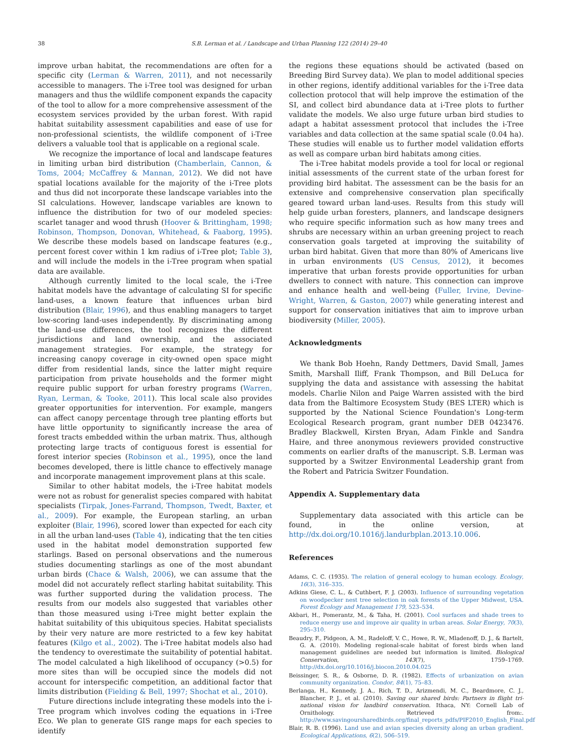38 S.B. Lerman et al. / Landscape and Urban Planning 122 (2014) 29–40
improve urban habitat, the recommendations are often for a specific city (Lerman & Warren, 2011), and not necessarily accessible to managers. The i-Tree tool was designed for urban managers and thus the wildlife component expands the capacity of the tool to allow for a more comprehensive assessment of the ecosystem services provided by the urban forest. With rapid habitat suitability assessment capabilities and ease of use for non-professional scientists, the wildlife component of i-Tree delivers a valuable tool that is applicable on a regional scale.
We recognize the importance of local and landscape features in limiting urban bird distribution (Chamberlain, Cannon, & Toms, 2004; McCaffrey & Mannan, 2012). We did not have spatial locations available for the majority of the i-Tree plots and thus did not incorporate these landscape variables into the SI calculations. However, landscape variables are known to influence the distribution for two of our modeled species: scarlet tanager and wood thrush (Hoover & Brittingham, 1998; Robinson, Thompson, Donovan, Whitehead, & Faaborg, 1995). We describe these models based on landscape features (e.g., percent forest cover within 1 km radius of i-Tree plot; Table 3), and will include the models in the i-Tree program when spatial data are available.
Although currently limited to the local scale, the i-Tree habitat models have the advantage of calculating SI for specific land-uses, a known feature that influences urban bird distribution (Blair, 1996), and thus enabling managers to target low-scoring land-uses independently. By discriminating among the land-use differences, the tool recognizes the different jurisdictions and land ownership, and the associated management strategies. For example, the strategy for increasing canopy coverage in city-owned open space might differ from residential lands, since the latter might require participation from private households and the former might require public support for urban forestry programs (Warren, Ryan, Lerman, & Tooke, 2011). This local scale also provides greater opportunities for intervention. For example, mangers can affect canopy percentage through tree planting efforts but have little opportunity to significantly increase the area of forest tracts embedded within the urban matrix. Thus, although protecting large tracts of contiguous forest is essential for forest interior species (Robinson et al., 1995), once the land becomes developed, there is little chance to effectively manage and incorporate management improvement plans at this scale.
Similar to other habitat models, the i-Tree habitat models were not as robust for generalist species compared with habitat specialists (Tirpak, Jones-Farrand, Thompson, Twedt, Baxter, et al., 2009). For example, the European starling, an urban exploiter (Blair, 1996), scored lower than expected for each city in all the urban land-uses (Table 4), indicating that the ten cities used in the habitat model demonstration supported few starlings. Based on personal observations and the numerous studies documenting starlings as one of the most abundant urban birds (Chace & Walsh, 2006), we can assume that the model did not accurately reflect starling habitat suitability. This was further supported during the validation process. The results from our models also suggested that variables other than those measured using i-Tree might better explain the habitat suitability of this ubiquitous species. Habitat specialists by their very nature are more restricted to a few key habitat features (Kilgo et al., 2002). The i-Tree habitat models also had the tendency to overestimate the suitability of potential habitat. The model calculated a high likelihood of occupancy (>0.5) for more sites than will be occupied since the models did not account for interspecific competition, an additional factor that limits distribution (Fielding & Bell, 1997; Shochat et al., 2010).
Future directions include integrating these models into the i-Tree program which involves coding the equations in i-Tree Eco. We plan to generate GIS range maps for each species to identify
the regions these equations should be activated (based on Breeding Bird Survey data). We plan to model additional species in other regions, identify additional variables for the i-Tree data collection protocol that will help improve the estimation of the SI, and collect bird abundance data at i-Tree plots to further validate the models. We also urge future urban bird studies to adapt a habitat assessment protocol that includes the i-Tree variables and data collection at the same spatial scale (0.04 ha). These studies will enable us to further model validation efforts as well as compare urban bird habitats among cities.
The i-Tree habitat models provide a tool for local or regional initial assessments of the current state of the urban forest for providing bird habitat. The assessment can be the basis for an extensive and comprehensive conservation plan specifically geared toward urban land-uses. Results from this study will help guide urban foresters, planners, and landscape designers who require specific information such as how many trees and shrubs are necessary within an urban greening project to reach conservation goals targeted at improving the suitability of urban bird habitat. Given that more than 80% of Americans live in urban environments (US Census, 2012), it becomes imperative that urban forests provide opportunities for urban dwellers to connect with nature. This connection can improve and enhance health and well-being (Fuller, Irvine, Devine-Wright, Warren, & Gaston, 2007) while generating interest and support for conservation initiatives that aim to improve urban biodiversity (Miller, 2005).
Acknowledgments
We thank Bob Hoehn, Randy Dettmers, David Small, James Smith, Marshall Iliff, Frank Thompson, and Bill DeLuca for supplying the data and assistance with assessing the habitat models. Charlie Nilon and Paige Warren assisted with the bird data from the Baltimore Ecosystem Study (BES LTER) which is supported by the National Science Foundation's Long-term Ecological Research program, grant number DEB 0423476. Bradley Blackwell, Kirsten Bryan, Adam Finkle and Sandra Haire, and three anonymous reviewers provided constructive comments on earlier drafts of the manuscript. S.B. Lerman was supported by a Switzer Environmental Leadership grant from the Robert and Patricia Switzer Foundation.
Appendix A. Supplementary data
Supplementary data associated with this article can be found, in the online version, at http://dx.doi.org/10.1016/j.landurbplan.2013.10.006.
References
Adams, C. C. (1935). The relation of general ecology to human ecology. Ecology, 16(3), 316–335.
Adkins Giese, C. L., & Cuthbert, F. J. (2003). Influence of surrounding vegetation on woodpecker nest tree selection in oak forests of the Upper Midwest, USA. Forest Ecology and Management 179, 523–534.
Akbari, H., Pomerantz, M., & Taha, H. (2001). Cool surfaces and shade trees to reduce energy use and improve air quality in urban areas. Solar Energy, 70(3), 295–310.
Beaudry, F., Pidgeon, A. M., Radeloff, V. C., Howe, R. W., Mladenoff, D. J., & Bartelt, G. A. (2010). Modeling regional-scale habitat of forest birds when land management guidelines are needed but information is limited. Biological Conservation, 143(7), 1759–1769. http://dx.doi.org/10.1016/j.biocon.2010.04.025
Beissinger, S. R., & Osborne, D. R. (1982). Effects of urbanization on avian community organization. Condor, 84(1), 75–83.
Berlanga, H., Kennedy, J. A., Rich, T. D., Arizmendi, M. C., Beardmore, C. J., Blancher, P. J., et al. (2010). Saving our shared birds: Partners in flight tri-national vision for landbird conservation. Ithaca, NY: Cornell Lab of Ornithology. Retrieved from:. http://www.savingoursharedbirds.org/final_reports_pdfs/PIF2010_English_Final.pdf
Blair, R. B. (1996). Land use and avian species diversity along an urban gradient. Ecological Applications, 6(2), 506–519.